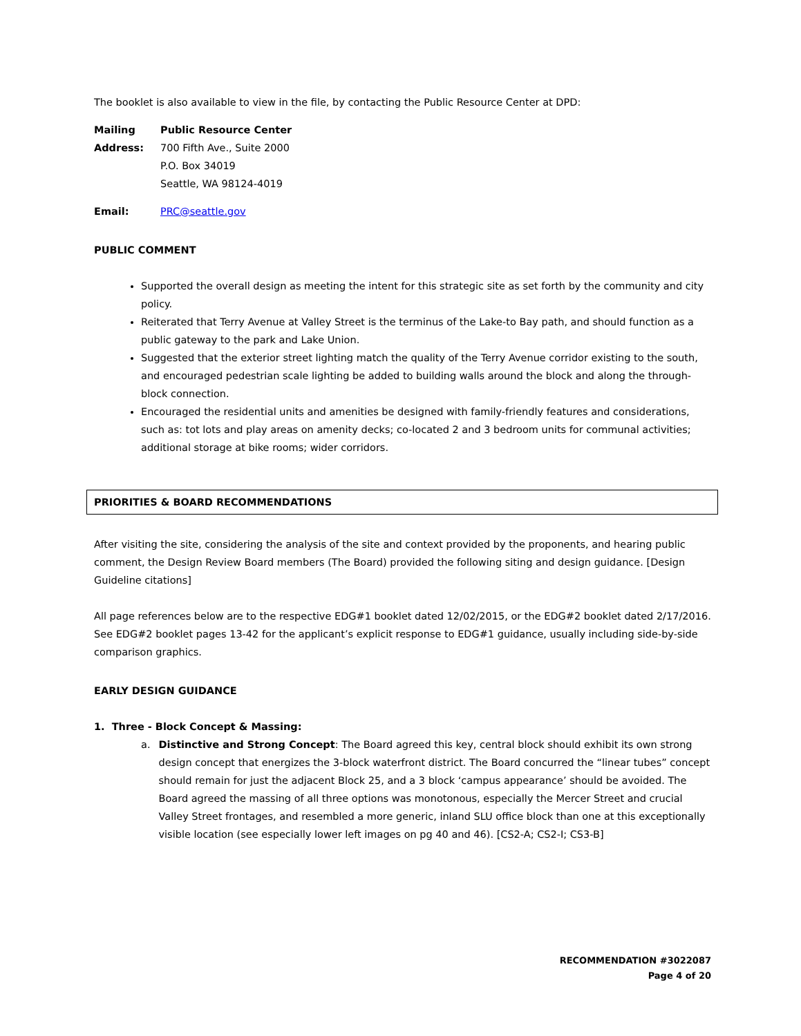The booklet is also available to view in the file, by contacting the Public Resource Center at DPD:
Mailing Address:
Public Resource Center
700 Fifth Ave., Suite 2000
P.O. Box 34019
Seattle, WA 98124-4019
Email:
PRC@seattle.gov
PUBLIC COMMENT
Supported the overall design as meeting the intent for this strategic site as set forth by the community and city policy.
Reiterated that Terry Avenue at Valley Street is the terminus of the Lake-to Bay path, and should function as a public gateway to the park and Lake Union.
Suggested that the exterior street lighting match the quality of the Terry Avenue corridor existing to the south, and encouraged pedestrian scale lighting be added to building walls around the block and along the through-block connection.
Encouraged the residential units and amenities be designed with family-friendly features and considerations, such as: tot lots and play areas on amenity decks; co-located 2 and 3 bedroom units for communal activities; additional storage at bike rooms; wider corridors.
PRIORITIES & BOARD RECOMMENDATIONS
After visiting the site, considering the analysis of the site and context provided by the proponents, and hearing public comment, the Design Review Board members (The Board) provided the following siting and design guidance. [Design Guideline citations]
All page references below are to the respective EDG#1 booklet dated 12/02/2015, or the EDG#2 booklet dated 2/17/2016. See EDG#2 booklet pages 13-42 for the applicant’s explicit response to EDG#1 guidance, usually including side-by-side comparison graphics.
EARLY DESIGN GUIDANCE
1. Three - Block Concept & Massing:
a. Distinctive and Strong Concept: The Board agreed this key, central block should exhibit its own strong design concept that energizes the 3-block waterfront district. The Board concurred the “linear tubes” concept should remain for just the adjacent Block 25, and a 3 block ‘campus appearance’ should be avoided. The Board agreed the massing of all three options was monotonous, especially the Mercer Street and crucial Valley Street frontages, and resembled a more generic, inland SLU office block than one at this exceptionally visible location (see especially lower left images on pg 40 and 46). [CS2-A; CS2-I; CS3-B]
RECOMMENDATION #3022087
Page 4 of 20